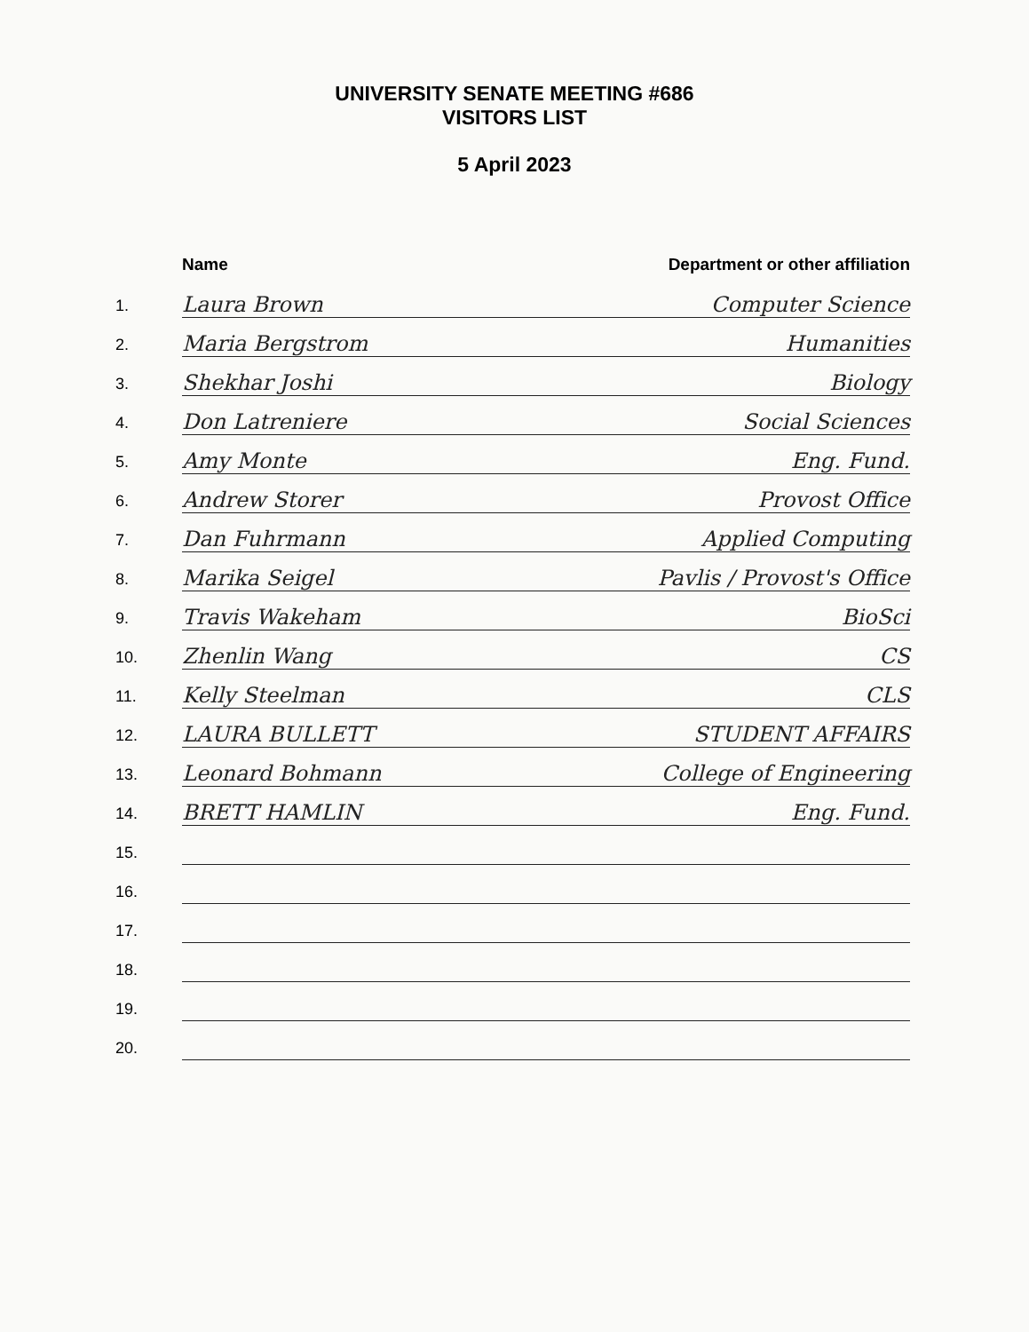UNIVERSITY SENATE MEETING #686
VISITORS LIST
5 April 2023
| | Name | Department or other affiliation |
| --- | --- | --- |
| 1. | Laura Brown | Computer Science |
| 2. | Maria Bergstrom | Humanities |
| 3. | Shekhar Joshi | Biology |
| 4. | Don Latreniere | Social Sciences |
| 5. | Amy Monte | Eng. Fund. |
| 6. | Andrew Storer | Provost Office |
| 7. | Dan Fuhrmann | Applied Computing |
| 8. | Marika Seigel | Pavlis / Provost's Office |
| 9. | Travis Wakeham | BioSci |
| 10. | Zhenlin Wang | CS |
| 11. | Kelly Steelman | CLS |
| 12. | LAURA BULLETT | STUDENT AFFAIRS |
| 13. | Leonard Bohmann | College of Engineering |
| 14. | BRETT HAMLIN | Eng. Fund. |
| 15. | | |
| 16. | | |
| 17. | | |
| 18. | | |
| 19. | | |
| 20. | | |